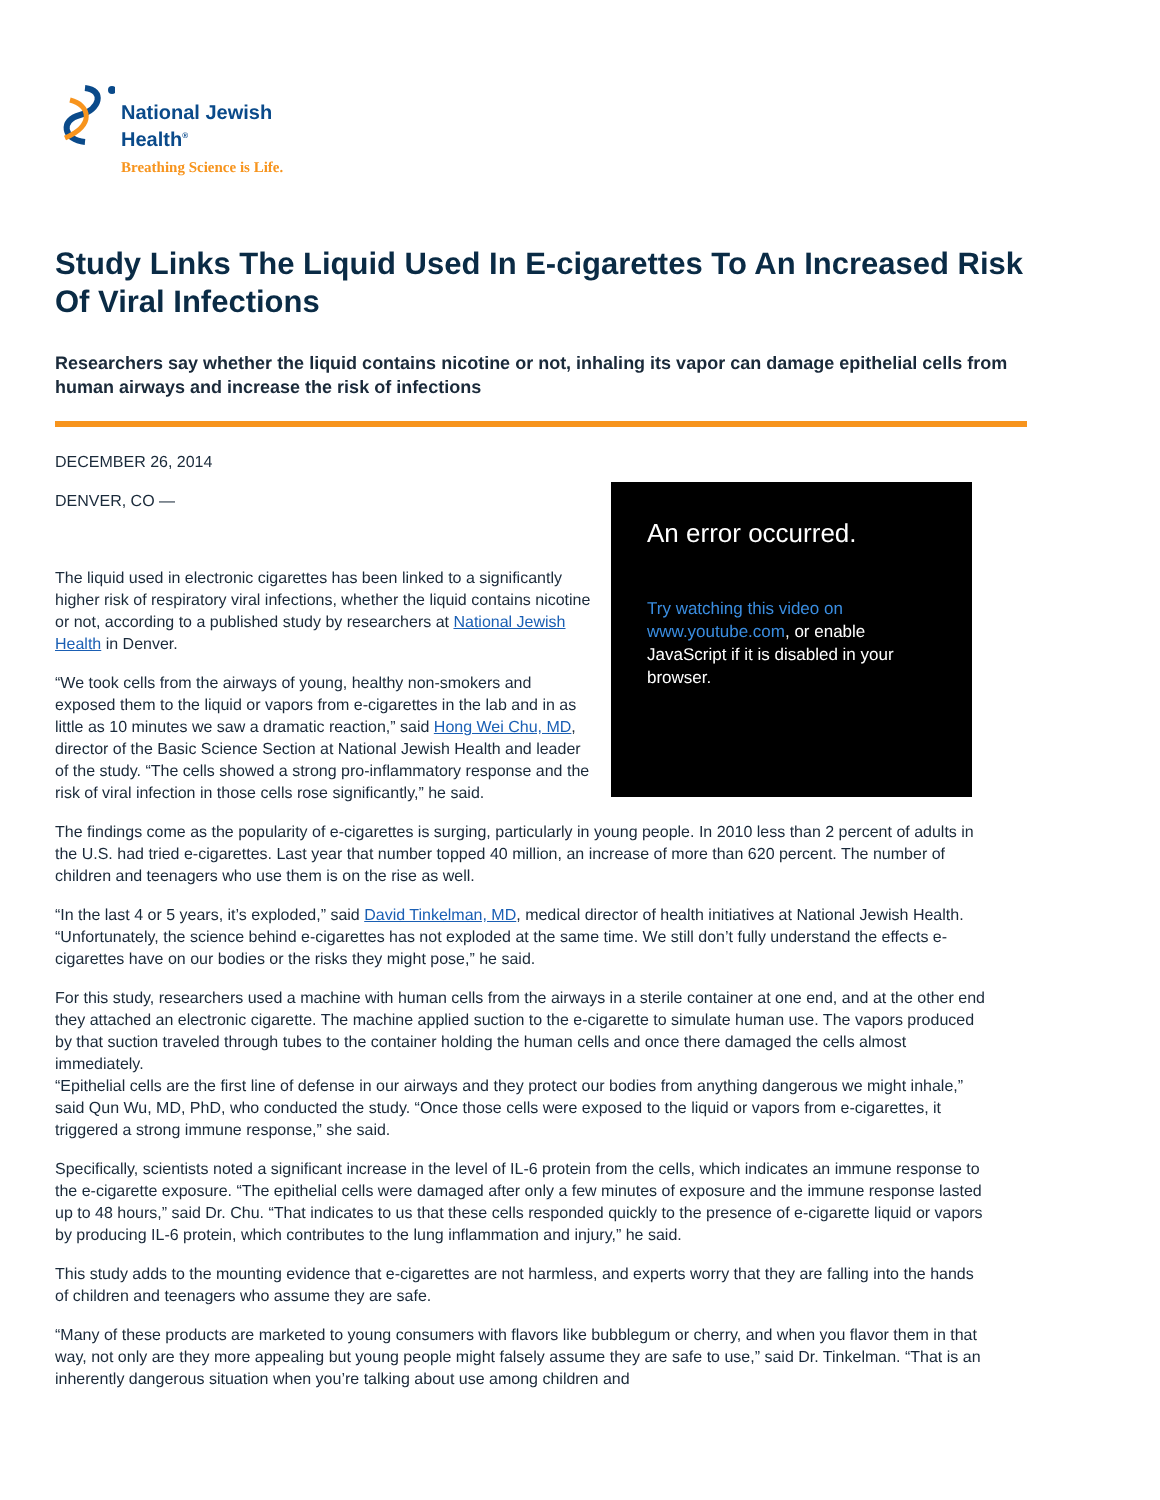National Jewish
Health<sup>®</sup>
Breathing Science is Life.
Study Links The Liquid Used In E-cigarettes To An Increased Risk Of Viral Infections
Researchers say whether the liquid contains nicotine or not, inhaling its vapor can damage epithelial cells from human airways and increase the risk of infections
DECEMBER 26, 2014
DENVER, CO —
The liquid used in electronic cigarettes has been linked to a significantly higher risk of respiratory viral infections, whether the liquid contains nicotine or not, according to a published study by researchers at National Jewish Health in Denver.
“We took cells from the airways of young, healthy non-smokers and exposed them to the liquid or vapors from e-cigarettes in the lab and in as little as 10 minutes we saw a dramatic reaction,” said Hong Wei Chu, MD, director of the Basic Science Section at National Jewish Health and leader of the study. “The cells showed a strong pro-inflammatory response and the risk of viral infection in those cells rose significantly,” he said.
An error occurred.
Try watching this video on www.youtube.com, or enable JavaScript if it is disabled in your browser.
The findings come as the popularity of e-cigarettes is surging, particularly in young people. In 2010 less than 2 percent of adults in the U.S. had tried e-cigarettes. Last year that number topped 40 million, an increase of more than 620 percent. The number of children and teenagers who use them is on the rise as well.
“In the last 4 or 5 years, it’s exploded,” said David Tinkelman, MD, medical director of health initiatives at National Jewish Health. “Unfortunately, the science behind e-cigarettes has not exploded at the same time. We still don’t fully understand the effects e-cigarettes have on our bodies or the risks they might pose,” he said.
For this study, researchers used a machine with human cells from the airways in a sterile container at one end, and at the other end they attached an electronic cigarette. The machine applied suction to the e-cigarette to simulate human use. The vapors produced by that suction traveled through tubes to the container holding the human cells and once there damaged the cells almost immediately.
“Epithelial cells are the first line of defense in our airways and they protect our bodies from anything dangerous we might inhale,” said Qun Wu, MD, PhD, who conducted the study. “Once those cells were exposed to the liquid or vapors from e-cigarettes, it triggered a strong immune response,” she said.
Specifically, scientists noted a significant increase in the level of IL-6 protein from the cells, which indicates an immune response to the e-cigarette exposure. “The epithelial cells were damaged after only a few minutes of exposure and the immune response lasted up to 48 hours,” said Dr. Chu. “That indicates to us that these cells responded quickly to the presence of e-cigarette liquid or vapors by producing IL-6 protein, which contributes to the lung inflammation and injury,” he said.
This study adds to the mounting evidence that e-cigarettes are not harmless, and experts worry that they are falling into the hands of children and teenagers who assume they are safe.
“Many of these products are marketed to young consumers with flavors like bubblegum or cherry, and when you flavor them in that way, not only are they more appealing but young people might falsely assume they are safe to use,” said Dr. Tinkelman. “That is an inherently dangerous situation when you’re talking about use among children and